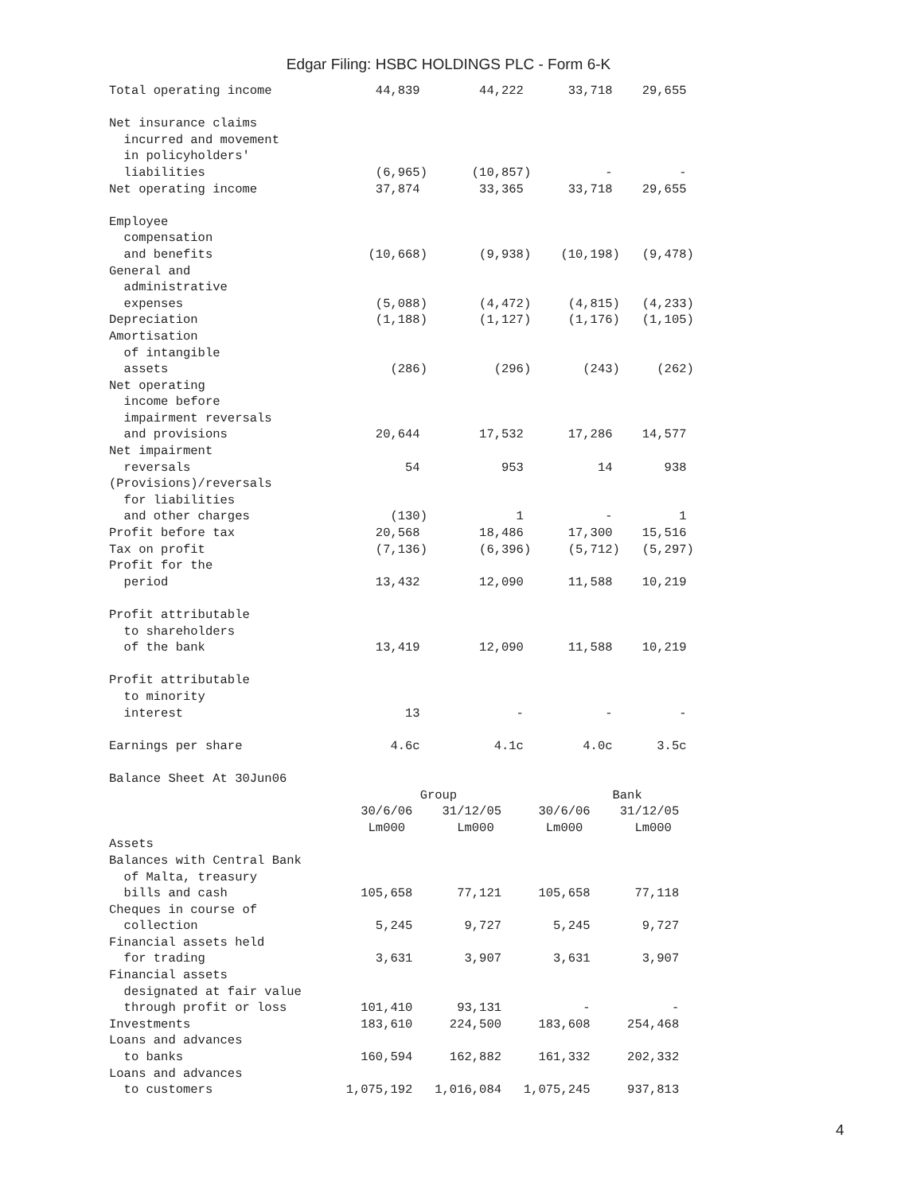Edgar Filing: HSBC HOLDINGS PLC - Form 6-K
Total operating income 44,839 44,222 33,718 29,655 Net insurance claims incurred and movement in policyholders' liabilities (6,965) (10,857) - - Net operating income 37,874 33,365 33,718 29,655 Employee compensation and benefits (10,668) (9,938) (10,198) (9,478) General and administrative expenses (5,088) (4,472) (4,815) (4,233) Depreciation (1,188) (1,127) (1,176) (1,105) Amortisation of intangible assets (286) (296) (243) (262) Net operating income before impairment reversals and provisions 20,644 17,532 17,286 14,577 Net impairment reversals 54 953 14 938 (Provisions)/reversals for liabilities and other charges (130) 1 - 1 Profit before tax 20,568 18,486 17,300 15,516 Tax on profit (7,136) (6,396) (5,712) (5,297) Profit for the period 13,432 12,090 11,588 10,219 Profit attributable to shareholders of the bank 13,419 12,090 11,588 10,219 Profit attributable to minority interest 13 - - - Earnings per share 4.6c 4.1c 4.0c 3.5c Balance Sheet At 30Jun06 Group Bank 30/6/06 31/12/05 30/6/06 31/12/05 Lm000 Lm000 Lm000 Lm000 Assets Balances with Central Bank of Malta, treasury bills and cash 105,658 77,121 105,658 77,118 Cheques in course of collection 5,245 9,727 5,245 9,727 Financial assets held for trading 3,631 3,907 3,631 3,907 Financial assets designated at fair value through profit or loss 101,410 93,131 - - Investments 183,610 224,500 183,608 254,468 Loans and advances to banks 160,594 162,882 161,332 202,332 Loans and advances to customers 1,075,192 1,016,084 1,075,245 937,813
4